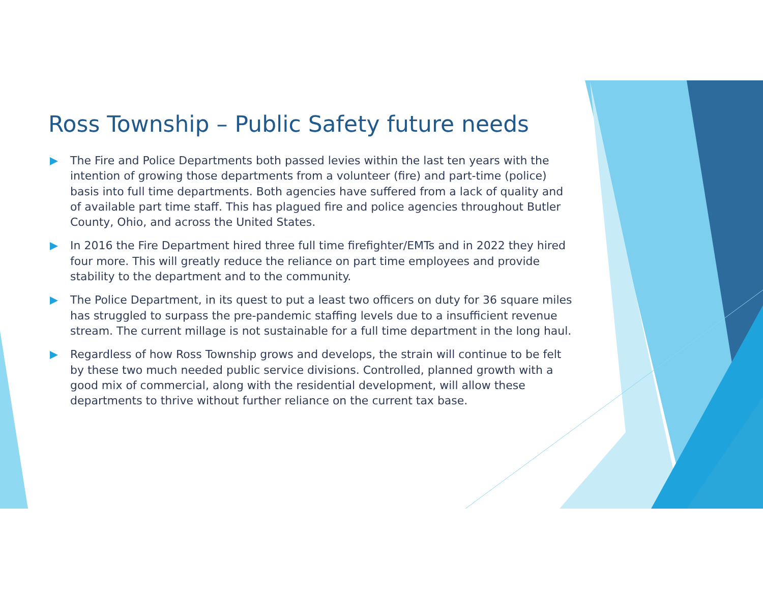Ross Township – Public Safety future needs
The Fire and Police Departments both passed levies within the last ten years with the intention of growing those departments from a volunteer (fire) and part-time (police) basis into full time departments. Both agencies have suffered from a lack of quality and of available part time staff. This has plagued fire and police agencies throughout Butler County, Ohio, and across the United States.
In 2016 the Fire Department hired three full time firefighter/EMTs and in 2022 they hired four more. This will greatly reduce the reliance on part time employees and provide stability to the department and to the community.
The Police Department, in its quest to put a least two officers on duty for 36 square miles has struggled to surpass the pre-pandemic staffing levels due to a insufficient revenue stream. The current millage is not sustainable for a full time department in the long haul.
Regardless of how Ross Township grows and develops, the strain will continue to be felt by these two much needed public service divisions. Controlled, planned growth with a good mix of commercial, along with the residential development, will allow these departments to thrive without further reliance on the current tax base.